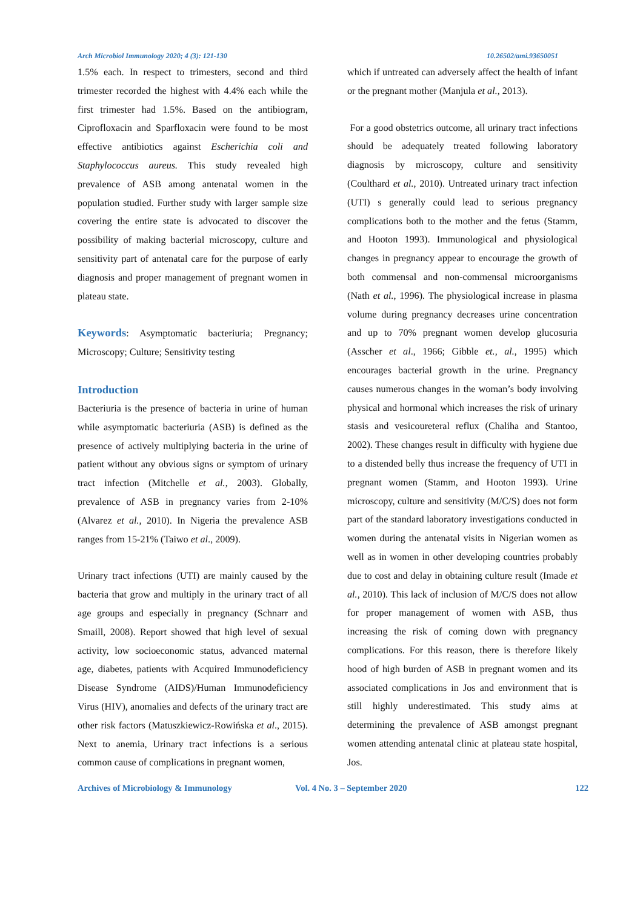Arch Microbiol Immunology 2020; 4 (3): 121-130 10.26502/ami.93650051
1.5% each. In respect to trimesters, second and third trimester recorded the highest with 4.4% each while the first trimester had 1.5%. Based on the antibiogram, Ciprofloxacin and Sparfloxacin were found to be most effective antibiotics against Escherichia coli and Staphylococcus aureus. This study revealed high prevalence of ASB among antenatal women in the population studied. Further study with larger sample size covering the entire state is advocated to discover the possibility of making bacterial microscopy, culture and sensitivity part of antenatal care for the purpose of early diagnosis and proper management of pregnant women in plateau state.
Keywords: Asymptomatic bacteriuria; Pregnancy; Microscopy; Culture; Sensitivity testing
Introduction
Bacteriuria is the presence of bacteria in urine of human while asymptomatic bacteriuria (ASB) is defined as the presence of actively multiplying bacteria in the urine of patient without any obvious signs or symptom of urinary tract infection (Mitchelle et al., 2003). Globally, prevalence of ASB in pregnancy varies from 2-10% (Alvarez et al., 2010). In Nigeria the prevalence ASB ranges from 15-21% (Taiwo et al., 2009).
Urinary tract infections (UTI) are mainly caused by the bacteria that grow and multiply in the urinary tract of all age groups and especially in pregnancy (Schnarr and Smaill, 2008). Report showed that high level of sexual activity, low socioeconomic status, advanced maternal age, diabetes, patients with Acquired Immunodeficiency Disease Syndrome (AIDS)/Human Immunodeficiency Virus (HIV), anomalies and defects of the urinary tract are other risk factors (Matuszkiewicz-Rowińska et al., 2015). Next to anemia, Urinary tract infections is a serious common cause of complications in pregnant women,
which if untreated can adversely affect the health of infant or the pregnant mother (Manjula et al., 2013).
For a good obstetrics outcome, all urinary tract infections should be adequately treated following laboratory diagnosis by microscopy, culture and sensitivity (Coulthard et al., 2010). Untreated urinary tract infection (UTI) s generally could lead to serious pregnancy complications both to the mother and the fetus (Stamm, and Hooton 1993). Immunological and physiological changes in pregnancy appear to encourage the growth of both commensal and non-commensal microorganisms (Nath et al., 1996). The physiological increase in plasma volume during pregnancy decreases urine concentration and up to 70% pregnant women develop glucosuria (Asscher et al., 1966; Gibble et., al., 1995) which encourages bacterial growth in the urine. Pregnancy causes numerous changes in the woman’s body involving physical and hormonal which increases the risk of urinary stasis and vesicoureteral reflux (Chaliha and Stantoo, 2002). These changes result in difficulty with hygiene due to a distended belly thus increase the frequency of UTI in pregnant women (Stamm, and Hooton 1993). Urine microscopy, culture and sensitivity (M/C/S) does not form part of the standard laboratory investigations conducted in women during the antenatal visits in Nigerian women as well as in women in other developing countries probably due to cost and delay in obtaining culture result (Imade et al., 2010). This lack of inclusion of M/C/S does not allow for proper management of women with ASB, thus increasing the risk of coming down with pregnancy complications. For this reason, there is therefore likely hood of high burden of ASB in pregnant women and its associated complications in Jos and environment that is still highly underestimated. This study aims at determining the prevalence of ASB amongst pregnant women attending antenatal clinic at plateau state hospital, Jos.
Archives of Microbiology & Immunology Vol. 4 No. 3 – September 2020 122